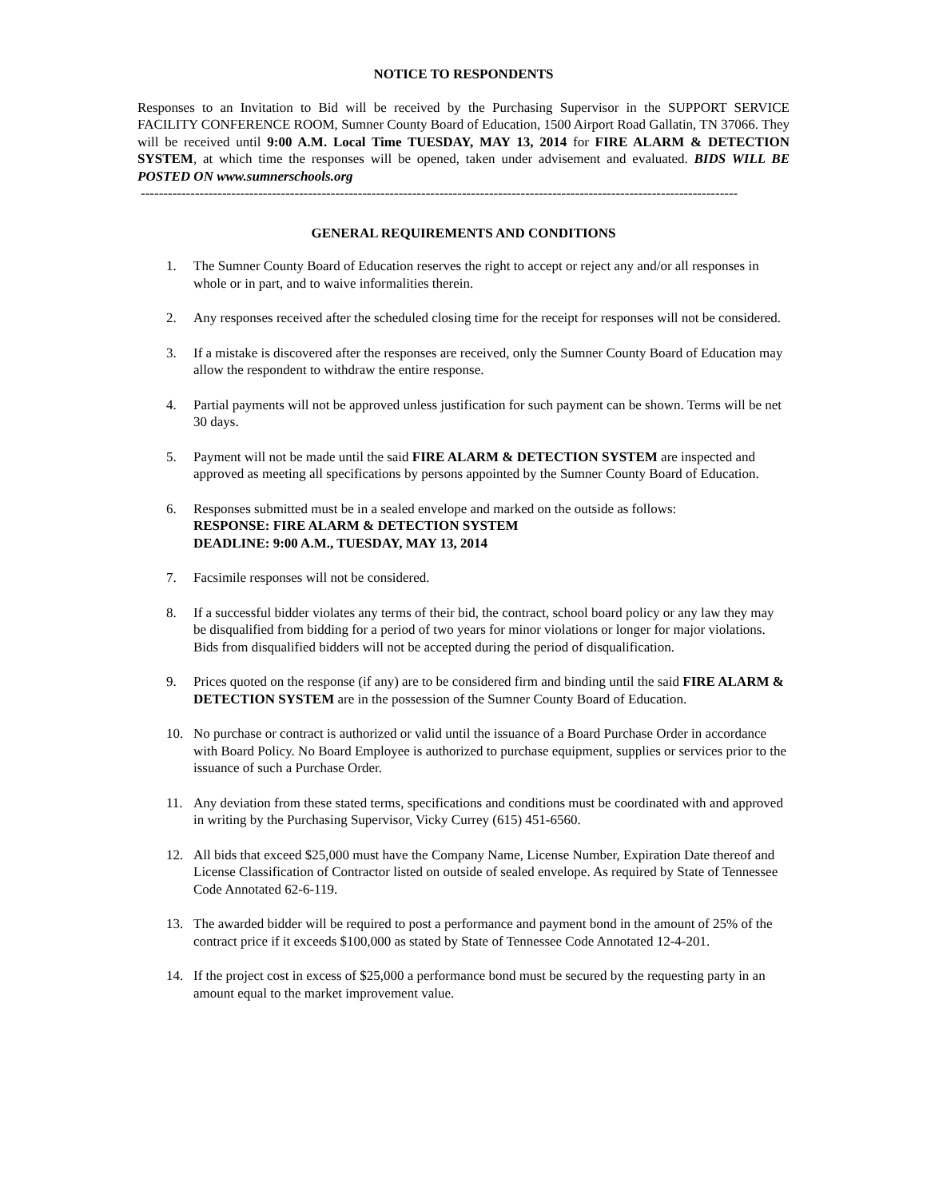NOTICE TO RESPONDENTS
Responses to an Invitation to Bid will be received by the Purchasing Supervisor in the SUPPORT SERVICE FACILITY CONFERENCE ROOM, Sumner County Board of Education, 1500 Airport Road Gallatin, TN 37066. They will be received until 9:00 A.M. Local Time TUESDAY, MAY 13, 2014 for FIRE ALARM & DETECTION SYSTEM, at which time the responses will be opened, taken under advisement and evaluated. BIDS WILL BE POSTED ON www.sumnerschools.org
------------------------------------------------------------------------------------------------------------------------------------
GENERAL REQUIREMENTS AND CONDITIONS
1. The Sumner County Board of Education reserves the right to accept or reject any and/or all responses in whole or in part, and to waive informalities therein.
2. Any responses received after the scheduled closing time for the receipt for responses will not be considered.
3. If a mistake is discovered after the responses are received, only the Sumner County Board of Education may allow the respondent to withdraw the entire response.
4. Partial payments will not be approved unless justification for such payment can be shown. Terms will be net 30 days.
5. Payment will not be made until the said FIRE ALARM & DETECTION SYSTEM are inspected and approved as meeting all specifications by persons appointed by the Sumner County Board of Education.
6. Responses submitted must be in a sealed envelope and marked on the outside as follows:
RESPONSE: FIRE ALARM & DETECTION SYSTEM
DEADLINE: 9:00 A.M., TUESDAY, MAY 13, 2014
7. Facsimile responses will not be considered.
8. If a successful bidder violates any terms of their bid, the contract, school board policy or any law they may be disqualified from bidding for a period of two years for minor violations or longer for major violations. Bids from disqualified bidders will not be accepted during the period of disqualification.
9. Prices quoted on the response (if any) are to be considered firm and binding until the said FIRE ALARM & DETECTION SYSTEM are in the possession of the Sumner County Board of Education.
10. No purchase or contract is authorized or valid until the issuance of a Board Purchase Order in accordance with Board Policy. No Board Employee is authorized to purchase equipment, supplies or services prior to the issuance of such a Purchase Order.
11. Any deviation from these stated terms, specifications and conditions must be coordinated with and approved in writing by the Purchasing Supervisor, Vicky Currey (615) 451-6560.
12. All bids that exceed $25,000 must have the Company Name, License Number, Expiration Date thereof and License Classification of Contractor listed on outside of sealed envelope. As required by State of Tennessee Code Annotated 62-6-119.
13. The awarded bidder will be required to post a performance and payment bond in the amount of 25% of the contract price if it exceeds $100,000 as stated by State of Tennessee Code Annotated 12-4-201.
14. If the project cost in excess of $25,000 a performance bond must be secured by the requesting party in an amount equal to the market improvement value.